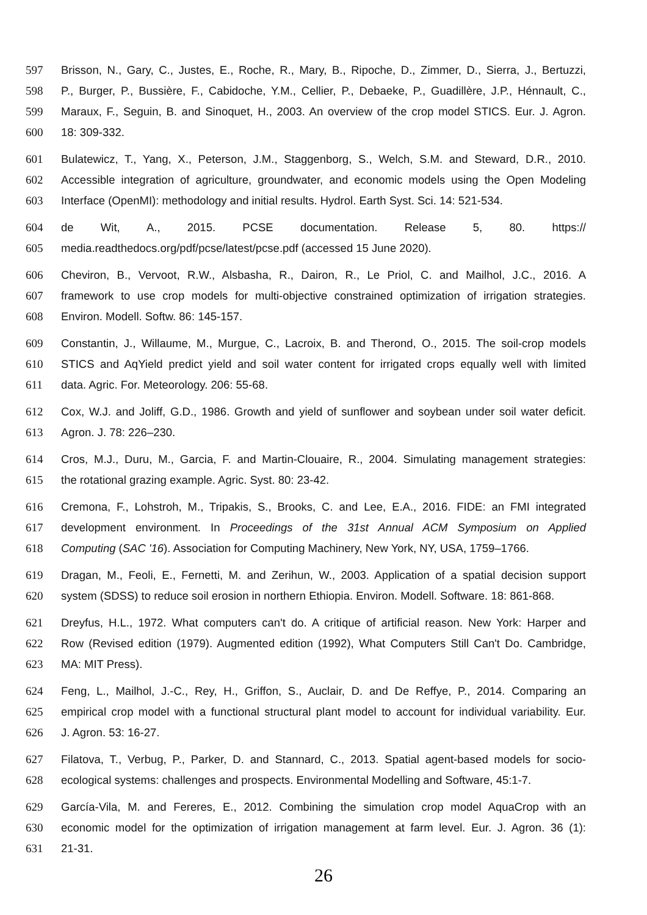597 Brisson, N., Gary, C., Justes, E., Roche, R., Mary, B., Ripoche, D., Zimmer, D., Sierra, J., Bertuzzi,
598 P., Burger, P., Bussière, F., Cabidoche, Y.M., Cellier, P., Debaeke, P., Guadillère, J.P., Hénnault, C.,
599 Maraux, F., Seguin, B. and Sinoquet, H., 2003. An overview of the crop model STICS. Eur. J. Agron.
600 18: 309-332.
601 Bulatewicz, T., Yang, X., Peterson, J.M., Staggenborg, S., Welch, S.M. and Steward, D.R., 2010.
602 Accessible integration of agriculture, groundwater, and economic models using the Open Modeling
603 Interface (OpenMI): methodology and initial results. Hydrol. Earth Syst. Sci. 14: 521-534.
604 de Wit, A., 2015. PCSE documentation. Release 5, 80. https://
605 media.readthedocs.org/pdf/pcse/latest/pcse.pdf (accessed 15 June 2020).
606 Cheviron, B., Vervoot, R.W., Alsbasha, R., Dairon, R., Le Priol, C. and Mailhol, J.C., 2016. A
607 framework to use crop models for multi-objective constrained optimization of irrigation strategies.
608 Environ. Modell. Softw. 86: 145-157.
609 Constantin, J., Willaume, M., Murgue, C., Lacroix, B. and Therond, O., 2015. The soil-crop models
610 STICS and AqYield predict yield and soil water content for irrigated crops equally well with limited
611 data. Agric. For. Meteorology. 206: 55-68.
612 Cox, W.J. and Joliff, G.D., 1986. Growth and yield of sunflower and soybean under soil water deficit.
613 Agron. J. 78: 226–230.
614 Cros, M.J., Duru, M., Garcia, F. and Martin-Clouaire, R., 2004. Simulating management strategies:
615 the rotational grazing example. Agric. Syst. 80: 23-42.
616 Cremona, F., Lohstroh, M., Tripakis, S., Brooks, C. and Lee, E.A., 2016. FIDE: an FMI integrated
617 development environment. In Proceedings of the 31st Annual ACM Symposium on Applied
618 Computing (SAC '16). Association for Computing Machinery, New York, NY, USA, 1759–1766.
619 Dragan, M., Feoli, E., Fernetti, M. and Zerihun, W., 2003. Application of a spatial decision support
620 system (SDSS) to reduce soil erosion in northern Ethiopia. Environ. Modell. Software. 18: 861-868.
621 Dreyfus, H.L., 1972. What computers can't do. A critique of artificial reason. New York: Harper and
622 Row (Revised edition (1979). Augmented edition (1992), What Computers Still Can't Do. Cambridge,
623 MA: MIT Press).
624 Feng, L., Mailhol, J.-C., Rey, H., Griffon, S., Auclair, D. and De Reffye, P., 2014. Comparing an
625 empirical crop model with a functional structural plant model to account for individual variability. Eur.
626 J. Agron. 53: 16-27.
627 Filatova, T., Verbug, P., Parker, D. and Stannard, C., 2013. Spatial agent-based models for socio-
628 ecological systems: challenges and prospects. Environmental Modelling and Software, 45:1-7.
629 García-Vila, M. and Fereres, E., 2012. Combining the simulation crop model AquaCrop with an
630 economic model for the optimization of irrigation management at farm level. Eur. J. Agron. 36 (1):
631 21-31.
26